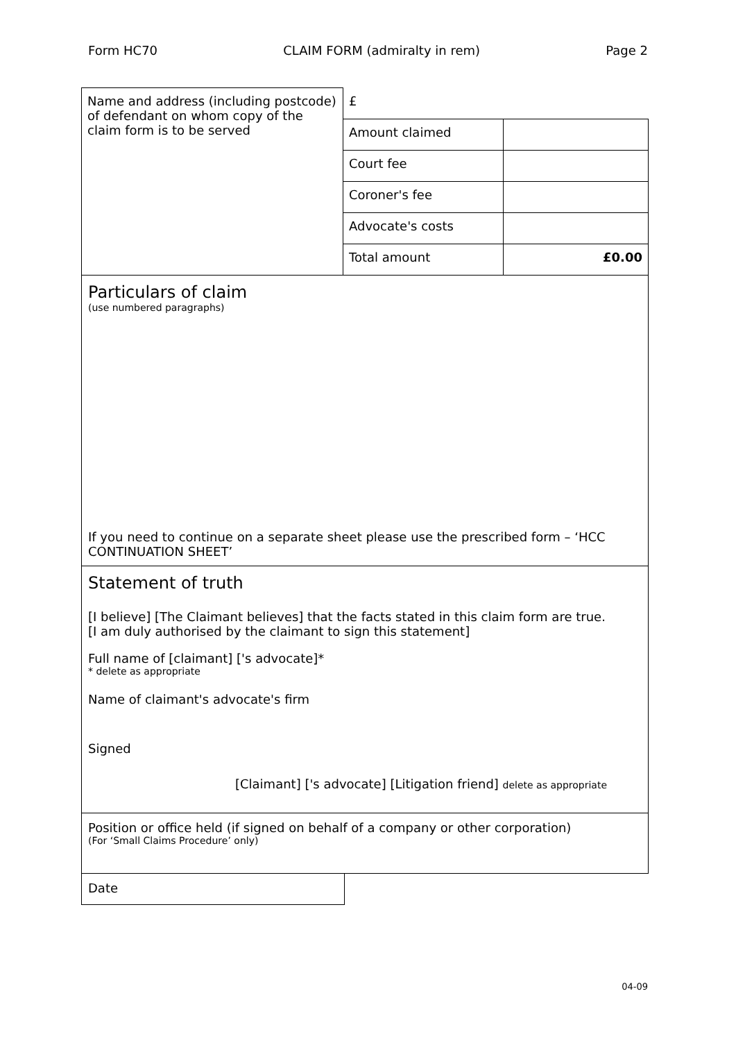Form HC70 CLAIM FORM (admiralty in rem) Page 2
| Name and address (including postcode) of defendant on whom copy of the claim form is to be served | £ | |
| | Amount claimed | |
| | Court fee | |
| | Coroner's fee | |
| | Advocate's costs | |
| | Total amount | £0.00 |
Particulars of claim
(use numbered paragraphs)
If you need to continue on a separate sheet please use the prescribed form – ‘HCC CONTINUATION SHEET’
Statement of truth
[I believe] [The Claimant believes] that the facts stated in this claim form are true.
[I am duly authorised by the claimant to sign this statement]
Full name of [claimant] ['s advocate]*
* delete as appropriate
Name of claimant's advocate's firm
Signed
[Claimant] ['s advocate] [Litigation friend] delete as appropriate
Position or office held (if signed on behalf of a company or other corporation)
(For ‘Small Claims Procedure’ only)
Date
04-09